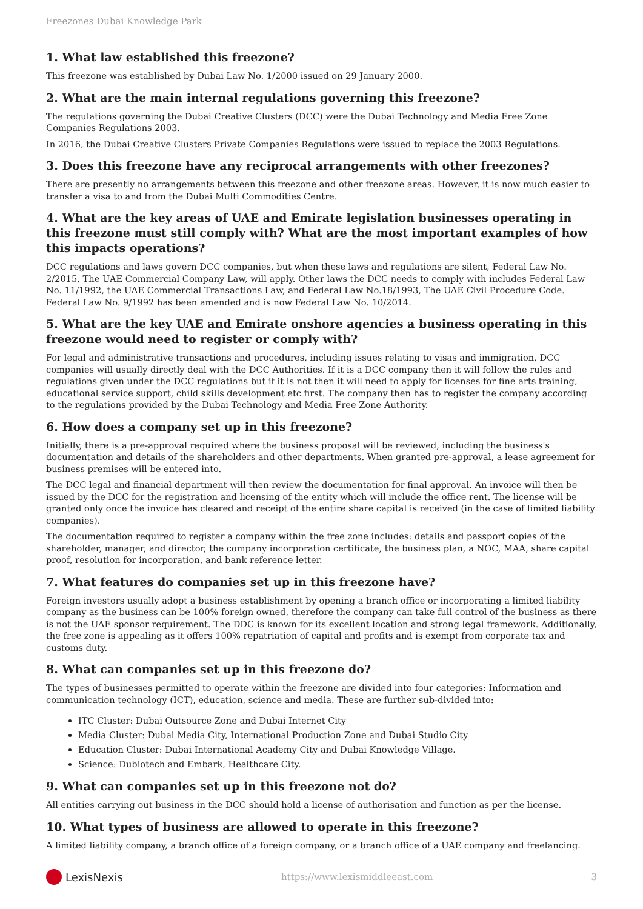Freezones Dubai Knowledge Park
1. What law established this freezone?
This freezone was established by Dubai Law No. 1/2000 issued on 29 January 2000.
2. What are the main internal regulations governing this freezone?
The regulations governing the Dubai Creative Clusters (DCC) were the Dubai Technology and Media Free Zone Companies Regulations 2003.
In 2016, the Dubai Creative Clusters Private Companies Regulations were issued to replace the 2003 Regulations.
3. Does this freezone have any reciprocal arrangements with other freezones?
There are presently no arrangements between this freezone and other freezone areas. However, it is now much easier to transfer a visa to and from the Dubai Multi Commodities Centre.
4. What are the key areas of UAE and Emirate legislation businesses operating in this freezone must still comply with? What are the most important examples of how this impacts operations?
DCC regulations and laws govern DCC companies, but when these laws and regulations are silent, Federal Law No. 2/2015, The UAE Commercial Company Law, will apply. Other laws the DCC needs to comply with includes Federal Law No. 11/1992, the UAE Commercial Transactions Law, and Federal Law No.18/1993, The UAE Civil Procedure Code. Federal Law No. 9/1992 has been amended and is now Federal Law No. 10/2014.
5. What are the key UAE and Emirate onshore agencies a business operating in this freezone would need to register or comply with?
For legal and administrative transactions and procedures, including issues relating to visas and immigration, DCC companies will usually directly deal with the DCC Authorities. If it is a DCC company then it will follow the rules and regulations given under the DCC regulations but if it is not then it will need to apply for licenses for fine arts training, educational service support, child skills development etc first. The company then has to register the company according to the regulations provided by the Dubai Technology and Media Free Zone Authority.
6. How does a company set up in this freezone?
Initially, there is a pre-approval required where the business proposal will be reviewed, including the business's documentation and details of the shareholders and other departments. When granted pre-approval, a lease agreement for business premises will be entered into.
The DCC legal and financial department will then review the documentation for final approval. An invoice will then be issued by the DCC for the registration and licensing of the entity which will include the office rent. The license will be granted only once the invoice has cleared and receipt of the entire share capital is received (in the case of limited liability companies).
The documentation required to register a company within the free zone includes: details and passport copies of the shareholder, manager, and director, the company incorporation certificate, the business plan, a NOC, MAA, share capital proof, resolution for incorporation, and bank reference letter.
7. What features do companies set up in this freezone have?
Foreign investors usually adopt a business establishment by opening a branch office or incorporating a limited liability company as the business can be 100% foreign owned, therefore the company can take full control of the business as there is not the UAE sponsor requirement. The DDC is known for its excellent location and strong legal framework. Additionally, the free zone is appealing as it offers 100% repatriation of capital and profits and is exempt from corporate tax and customs duty.
8. What can companies set up in this freezone do?
The types of businesses permitted to operate within the freezone are divided into four categories: Information and communication technology (ICT), education, science and media. These are further sub-divided into:
ITC Cluster: Dubai Outsource Zone and Dubai Internet City
Media Cluster: Dubai Media City, International Production Zone and Dubai Studio City
Education Cluster: Dubai International Academy City and Dubai Knowledge Village.
Science: Dubiotech and Embark, Healthcare City.
9. What can companies set up in this freezone not do?
All entities carrying out business in the DCC should hold a license of authorisation and function as per the license.
10. What types of business are allowed to operate in this freezone?
A limited liability company, a branch office of a foreign company, or a branch office of a UAE company and freelancing.
LexisNexis
https://www.lexismiddleeast.com 3